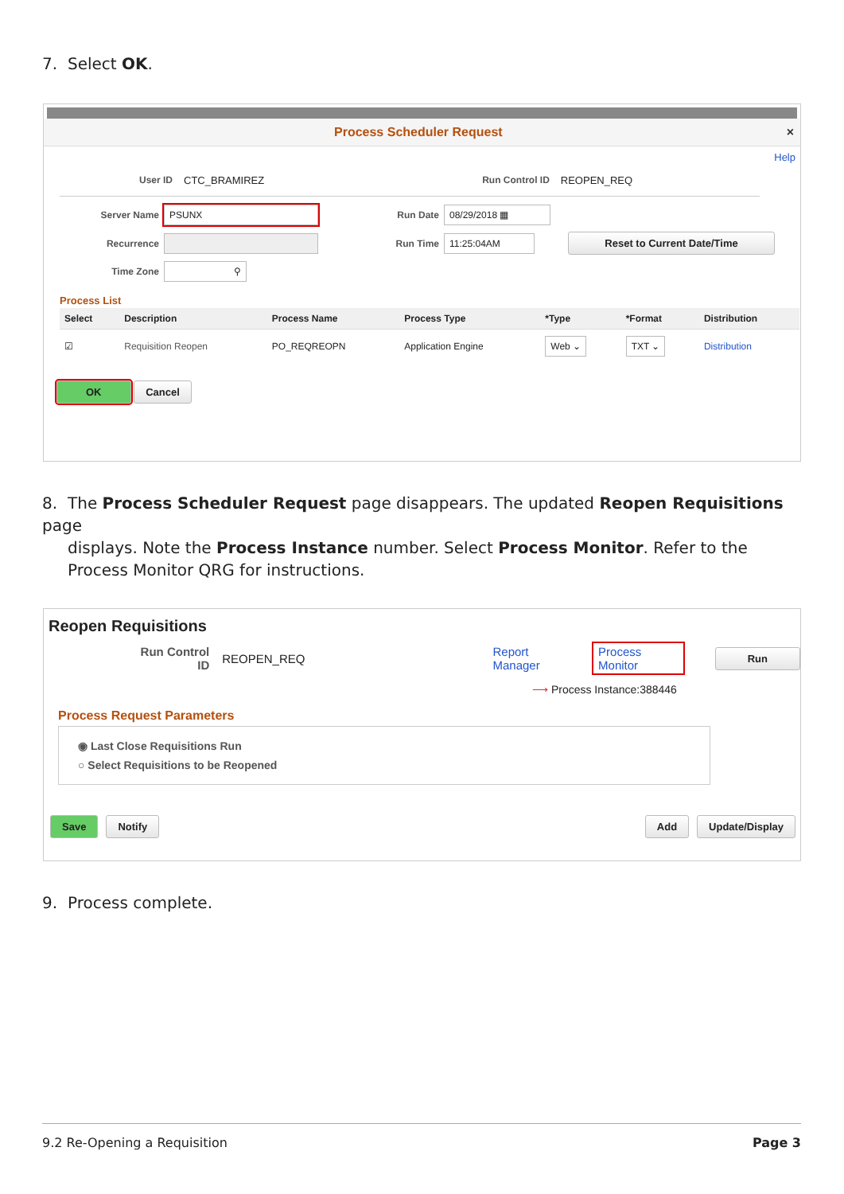7. Select OK.
Process Scheduler Request ×
Help
User ID CTC_BRAMIREZ Run Control ID REOPEN_REQ
Server Name PSUNX Run Date 08/29/2018 ▦ Recurrence Run Time 11:25:04AM Reset to Current Date/Time Time Zone ⚲
Process List
| Select | Description | Process Name | Process Type | *Type | *Format | Distribution |
| --- | --- | --- | --- | --- | --- | --- |
| ☑ | Requisition Reopen | PO_REQREOPN | Application Engine | Web ⌄ | TXT ⌄ | Distribution |
OK Cancel
8. The Process Scheduler Request page disappears. The updated Reopen Requisitions page
displays. Note the Process Instance number. Select Process Monitor. Refer to the Process Monitor QRG for instructions.
Reopen Requisitions
Run Control ID REOPEN_REQ Report Manager Process Monitor Run
⟶ Process Instance:388446
Process Request Parameters
◉ Last Close Requisitions Run
○ Select Requisitions to be Reopened
Save Notify Add Update/Display
9. Process complete.
9.2 Re-Opening a Requisition Page 3